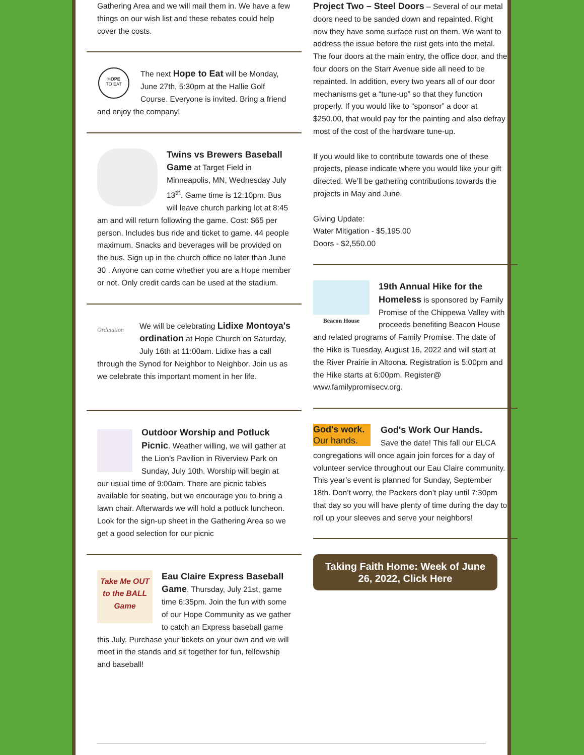Gathering Area and we will mail them in. We have a few things on our wish list and these rebates could help cover the costs.
HOPE
TO EAT
The next Hope to Eat will be Monday, June 27th, 5:30pm at the Hallie Golf Course. Everyone is invited. Bring a friend and enjoy the company!
Twins vs Brewers Baseball Game at Target Field in Minneapolis, MN, Wednesday July 13<sup>th</sup>. Game time is 12:10pm. Bus will leave church parking lot at 8:45 am and will return following the game. Cost: $65 per person. Includes bus ride and ticket to game. 44 people maximum. Snacks and beverages will be provided on the bus. Sign up in the church office no later than June 30 . Anyone can come whether you are a Hope member or not. Only credit cards can be used at the stadium.
Ordination
We will be celebrating Lidixe Montoya's ordination at Hope Church on Saturday, July 16th at 11:00am. Lidixe has a call through the Synod for Neighbor to Neighbor. Join us as we celebrate this important moment in her life.
Outdoor Worship and Potluck Picnic. Weather willing, we will gather at the Lion's Pavilion in Riverview Park on Sunday, July 10th. Worship will begin at our usual time of 9:00am. There are picnic tables available for seating, but we encourage you to bring a lawn chair. Afterwards we will hold a potluck luncheon. Look for the sign-up sheet in the Gathering Area so we get a good selection for our picnic
Take Me OUT to the BALL Game
Eau Claire Express Baseball Game, Thursday, July 21st, game time 6:35pm. Join the fun with some of our Hope Community as we gather to catch an Express baseball game this July. Purchase your tickets on your own and we will meet in the stands and sit together for fun, fellowship and baseball!
Project Two – Steel Doors – Several of our metal doors need to be sanded down and repainted. Right now they have some surface rust on them. We want to address the issue before the rust gets into the metal. The four doors at the main entry, the office door, and the four doors on the Starr Avenue side all need to be repainted. In addition, every two years all of our door mechanisms get a “tune-up” so that they function properly. If you would like to “sponsor” a door at $250.00, that would pay for the painting and also defray most of the cost of the hardware tune-up.
If you would like to contribute towards one of these projects, please indicate where you would like your gift directed. We’ll be gathering contributions towards the projects in May and June.
Giving Update:
Water Mitigation - $5,195.00
Doors - $2,550.00
Beacon House
19th Annual Hike for the Homeless is sponsored by Family Promise of the Chippewa Valley with proceeds benefiting Beacon House and related programs of Family Promise. The date of the Hike is Tuesday, August 16, 2022 and will start at the River Prairie in Altoona. Registration is 5:00pm and the Hike starts at 6:00pm. Register@ www.familypromisecv.org.
God's work.
Our hands.
God's Work Our Hands.
Save the date! This fall our ELCA congregations will once again join forces for a day of volunteer service throughout our Eau Claire community. This year’s event is planned for Sunday, September 18th. Don’t worry, the Packers don’t play until 7:30pm that day so you will have plenty of time during the day to roll up your sleeves and serve your neighbors!
Taking Faith Home: Week of June 26, 2022, Click Here